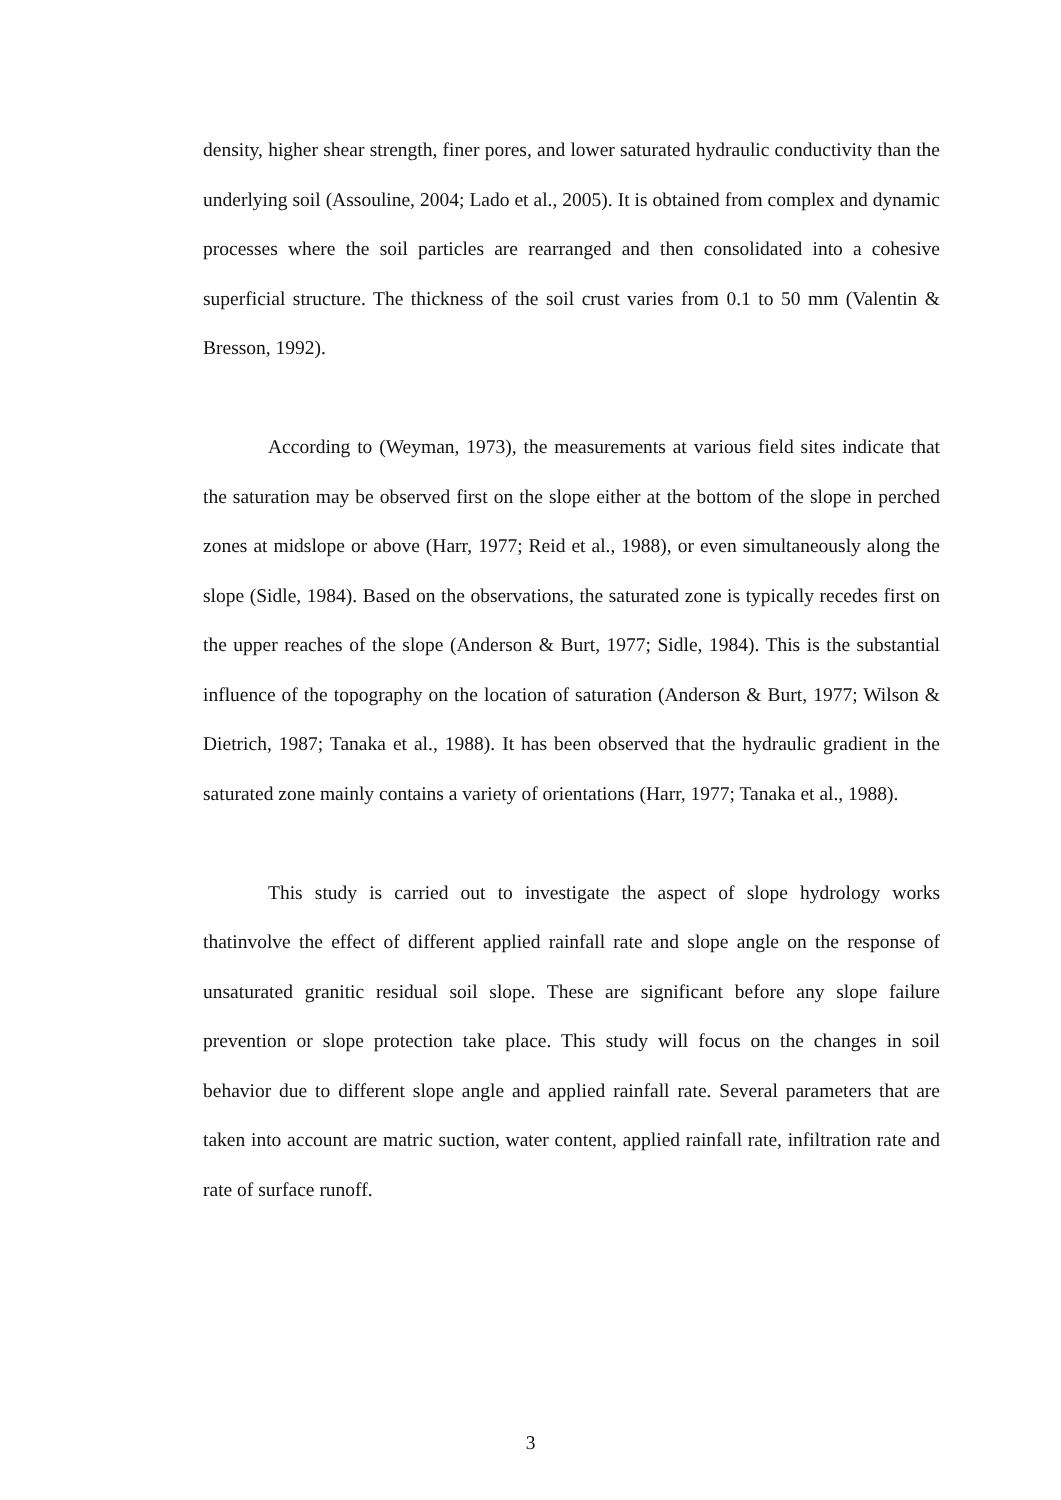density, higher shear strength, finer pores, and lower saturated hydraulic conductivity than the underlying soil (Assouline, 2004; Lado et al., 2005). It is obtained from complex and dynamic processes where the soil particles are rearranged and then consolidated into a cohesive superficial structure. The thickness of the soil crust varies from 0.1 to 50 mm (Valentin & Bresson, 1992).
According to (Weyman, 1973), the measurements at various field sites indicate that the saturation may be observed first on the slope either at the bottom of the slope in perched zones at midslope or above (Harr, 1977; Reid et al., 1988), or even simultaneously along the slope (Sidle, 1984). Based on the observations, the saturated zone is typically recedes first on the upper reaches of the slope (Anderson & Burt, 1977; Sidle, 1984). This is the substantial influence of the topography on the location of saturation (Anderson & Burt, 1977; Wilson & Dietrich, 1987; Tanaka et al., 1988). It has been observed that the hydraulic gradient in the saturated zone mainly contains a variety of orientations (Harr, 1977; Tanaka et al., 1988).
This study is carried out to investigate the aspect of slope hydrology works thatinvolve the effect of different applied rainfall rate and slope angle on the response of unsaturated granitic residual soil slope. These are significant before any slope failure prevention or slope protection take place. This study will focus on the changes in soil behavior due to different slope angle and applied rainfall rate. Several parameters that are taken into account are matric suction, water content, applied rainfall rate, infiltration rate and rate of surface runoff.
3